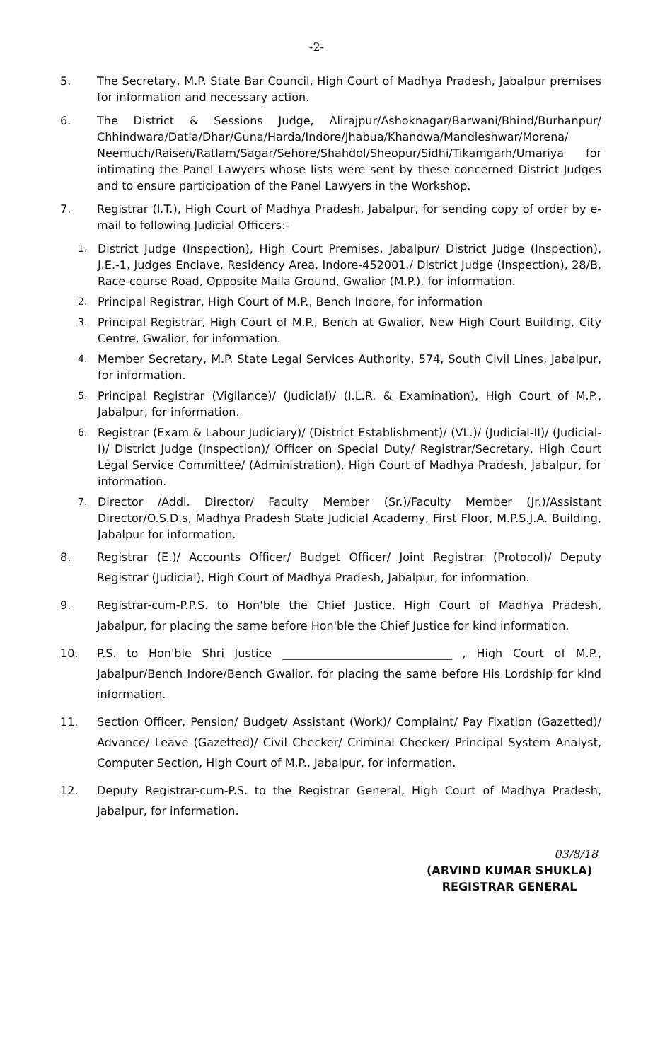-2-
5. The Secretary, M.P. State Bar Council, High Court of Madhya Pradesh, Jabalpur premises for information and necessary action.
6. The District & Sessions Judge, Alirajpur/Ashoknagar/Barwani/Bhind/Burhanpur/ Chhindwara/Datia/Dhar/Guna/Harda/Indore/Jhabua/Khandwa/Mandleshwar/Morena/ Neemuch/Raisen/Ratlam/Sagar/Sehore/Shahdol/Sheopur/Sidhi/Tikamgarh/Umariya for intimating the Panel Lawyers whose lists were sent by these concerned District Judges and to ensure participation of the Panel Lawyers in the Workshop.
7. Registrar (I.T.), High Court of Madhya Pradesh, Jabalpur, for sending copy of order by e-mail to following Judicial Officers:-
1. District Judge (Inspection), High Court Premises, Jabalpur/ District Judge (Inspection), J.E.-1, Judges Enclave, Residency Area, Indore-452001./ District Judge (Inspection), 28/B, Race-course Road, Opposite Maila Ground, Gwalior (M.P.), for information.
2. Principal Registrar, High Court of M.P., Bench Indore, for information
3. Principal Registrar, High Court of M.P., Bench at Gwalior, New High Court Building, City Centre, Gwalior, for information.
4. Member Secretary, M.P. State Legal Services Authority, 574, South Civil Lines, Jabalpur, for information.
5. Principal Registrar (Vigilance)/ (Judicial)/ (I.L.R. & Examination), High Court of M.P., Jabalpur, for information.
6. Registrar (Exam & Labour Judiciary)/ (District Establishment)/ (VL.)/ (Judicial-II)/ (Judicial-I)/ District Judge (Inspection)/ Officer on Special Duty/ Registrar/Secretary, High Court Legal Service Committee/ (Administration), High Court of Madhya Pradesh, Jabalpur, for information.
7. Director /Addl. Director/ Faculty Member (Sr.)/Faculty Member (Jr.)/Assistant Director/O.S.D.s, Madhya Pradesh State Judicial Academy, First Floor, M.P.S.J.A. Building, Jabalpur for information.
8. Registrar (E.)/ Accounts Officer/ Budget Officer/ Joint Registrar (Protocol)/ Deputy Registrar (Judicial), High Court of Madhya Pradesh, Jabalpur, for information.
9. Registrar-cum-P.P.S. to Hon'ble the Chief Justice, High Court of Madhya Pradesh, Jabalpur, for placing the same before Hon'ble the Chief Justice for kind information.
10. P.S. to Hon'ble Shri Justice ______________________________ , High Court of M.P., Jabalpur/Bench Indore/Bench Gwalior, for placing the same before His Lordship for kind information.
11. Section Officer, Pension/ Budget/ Assistant (Work)/ Complaint/ Pay Fixation (Gazetted)/ Advance/ Leave (Gazetted)/ Civil Checker/ Criminal Checker/ Principal System Analyst, Computer Section, High Court of M.P., Jabalpur, for information.
12. Deputy Registrar-cum-P.S. to the Registrar General, High Court of Madhya Pradesh, Jabalpur, for information.
03/8/18
(ARVIND KUMAR SHUKLA)
REGISTRAR GENERAL